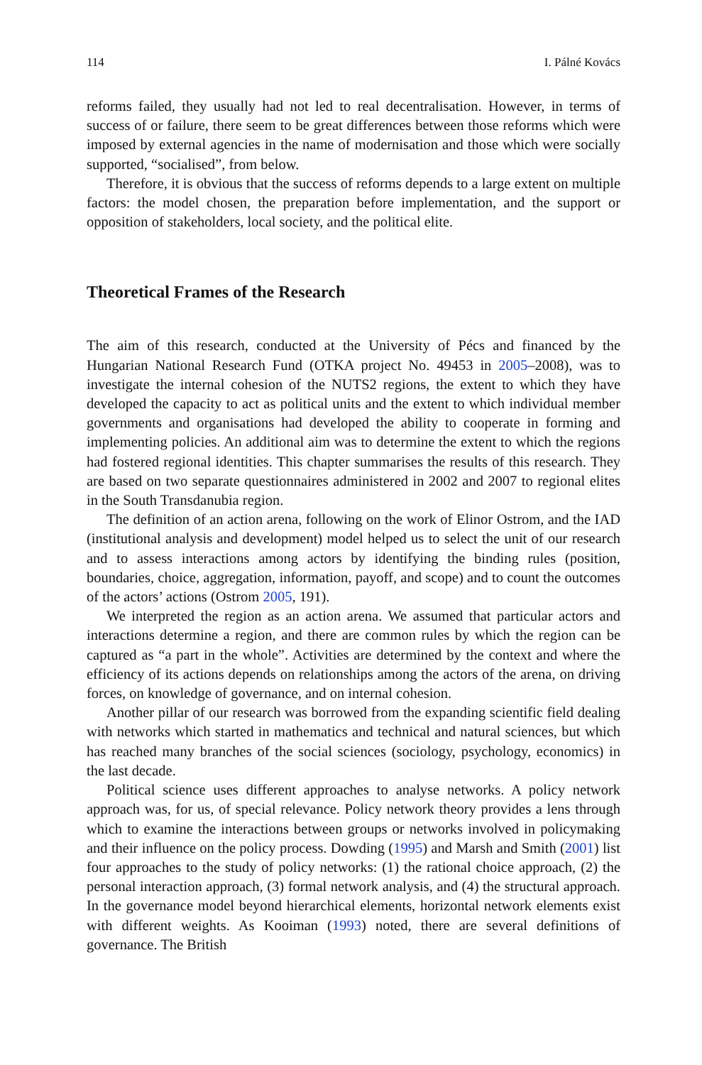114 I. Pálné Kovács
reforms failed, they usually had not led to real decentralisation. However, in terms of success of or failure, there seem to be great differences between those reforms which were imposed by external agencies in the name of modernisation and those which were socially supported, “socialised”, from below.
Therefore, it is obvious that the success of reforms depends to a large extent on multiple factors: the model chosen, the preparation before implementation, and the support or opposition of stakeholders, local society, and the political elite.
Theoretical Frames of the Research
The aim of this research, conducted at the University of Pécs and financed by the Hungarian National Research Fund (OTKA project No. 49453 in 2005–2008), was to investigate the internal cohesion of the NUTS2 regions, the extent to which they have developed the capacity to act as political units and the extent to which individual member governments and organisations had developed the ability to cooperate in forming and implementing policies. An additional aim was to determine the extent to which the regions had fostered regional identities. This chapter summarises the results of this research. They are based on two separate questionnaires administered in 2002 and 2007 to regional elites in the South Transdanubia region.
The definition of an action arena, following on the work of Elinor Ostrom, and the IAD (institutional analysis and development) model helped us to select the unit of our research and to assess interactions among actors by identifying the binding rules (position, boundaries, choice, aggregation, information, payoff, and scope) and to count the outcomes of the actors’ actions (Ostrom 2005, 191).
We interpreted the region as an action arena. We assumed that particular actors and interactions determine a region, and there are common rules by which the region can be captured as “a part in the whole”. Activities are determined by the context and where the efficiency of its actions depends on relationships among the actors of the arena, on driving forces, on knowledge of governance, and on internal cohesion.
Another pillar of our research was borrowed from the expanding scientific field dealing with networks which started in mathematics and technical and natural sciences, but which has reached many branches of the social sciences (sociology, psychology, economics) in the last decade.
Political science uses different approaches to analyse networks. A policy network approach was, for us, of special relevance. Policy network theory provides a lens through which to examine the interactions between groups or networks involved in policymaking and their influence on the policy process. Dowding (1995) and Marsh and Smith (2001) list four approaches to the study of policy networks: (1) the rational choice approach, (2) the personal interaction approach, (3) formal network analysis, and (4) the structural approach. In the governance model beyond hierarchical elements, horizontal network elements exist with different weights. As Kooiman (1993) noted, there are several definitions of governance. The British